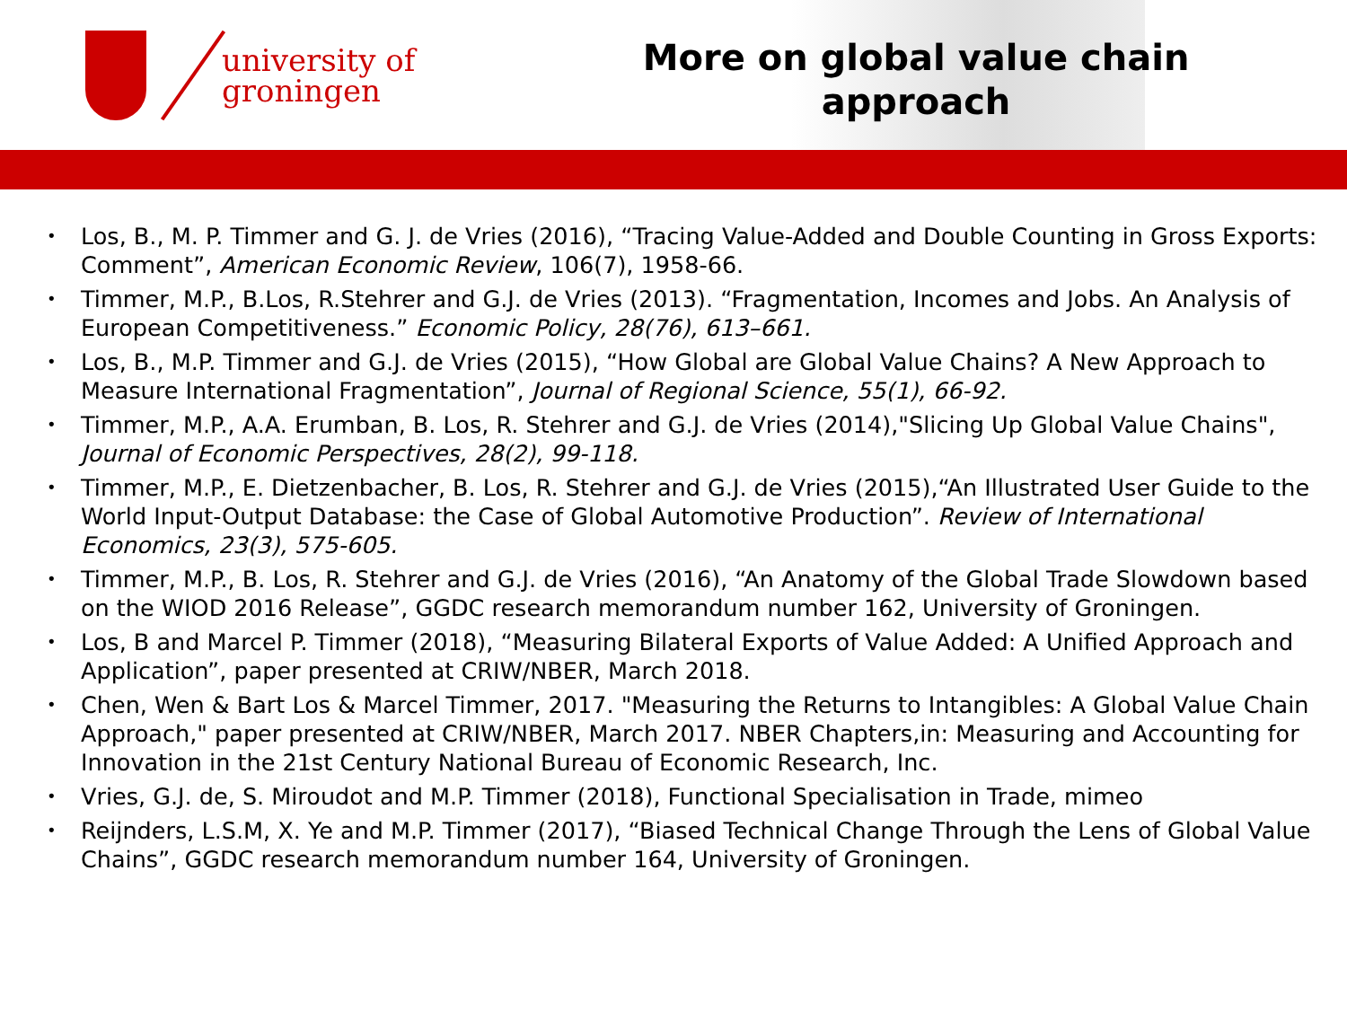university of
groningen
More on global value chain
approach
• Los, B., M. P. Timmer and G. J. de Vries (2016), “Tracing Value-Added and Double Counting in Gross Exports: Comment”, American Economic Review, 106(7), 1958-66.
• Timmer, M.P., B.Los, R.Stehrer and G.J. de Vries (2013). “Fragmentation, Incomes and Jobs. An Analysis of European Competitiveness.” Economic Policy, 28(76), 613–661.
• Los, B., M.P. Timmer and G.J. de Vries (2015), “How Global are Global Value Chains? A New Approach to Measure International Fragmentation”, Journal of Regional Science, 55(1), 66-92.
• Timmer, M.P., A.A. Erumban, B. Los, R. Stehrer and G.J. de Vries (2014),"Slicing Up Global Value Chains", Journal of Economic Perspectives, 28(2), 99-118.
• Timmer, M.P., E. Dietzenbacher, B. Los, R. Stehrer and G.J. de Vries (2015),“An Illustrated User Guide to the World Input-Output Database: the Case of Global Automotive Production”. Review of International Economics, 23(3), 575-605.
• Timmer, M.P., B. Los, R. Stehrer and G.J. de Vries (2016), “An Anatomy of the Global Trade Slowdown based on the WIOD 2016 Release”, GGDC research memorandum number 162, University of Groningen.
• Los, B and Marcel P. Timmer (2018), “Measuring Bilateral Exports of Value Added: A Unified Approach and Application”, paper presented at CRIW/NBER, March 2018.
• Chen, Wen & Bart Los & Marcel Timmer, 2017. "Measuring the Returns to Intangibles: A Global Value Chain Approach," paper presented at CRIW/NBER, March 2017. NBER Chapters,in: Measuring and Accounting for Innovation in the 21st Century National Bureau of Economic Research, Inc.
• Vries, G.J. de, S. Miroudot and M.P. Timmer (2018), Functional Specialisation in Trade, mimeo
• Reijnders, L.S.M, X. Ye and M.P. Timmer (2017), “Biased Technical Change Through the Lens of Global Value Chains”, GGDC research memorandum number 164, University of Groningen.